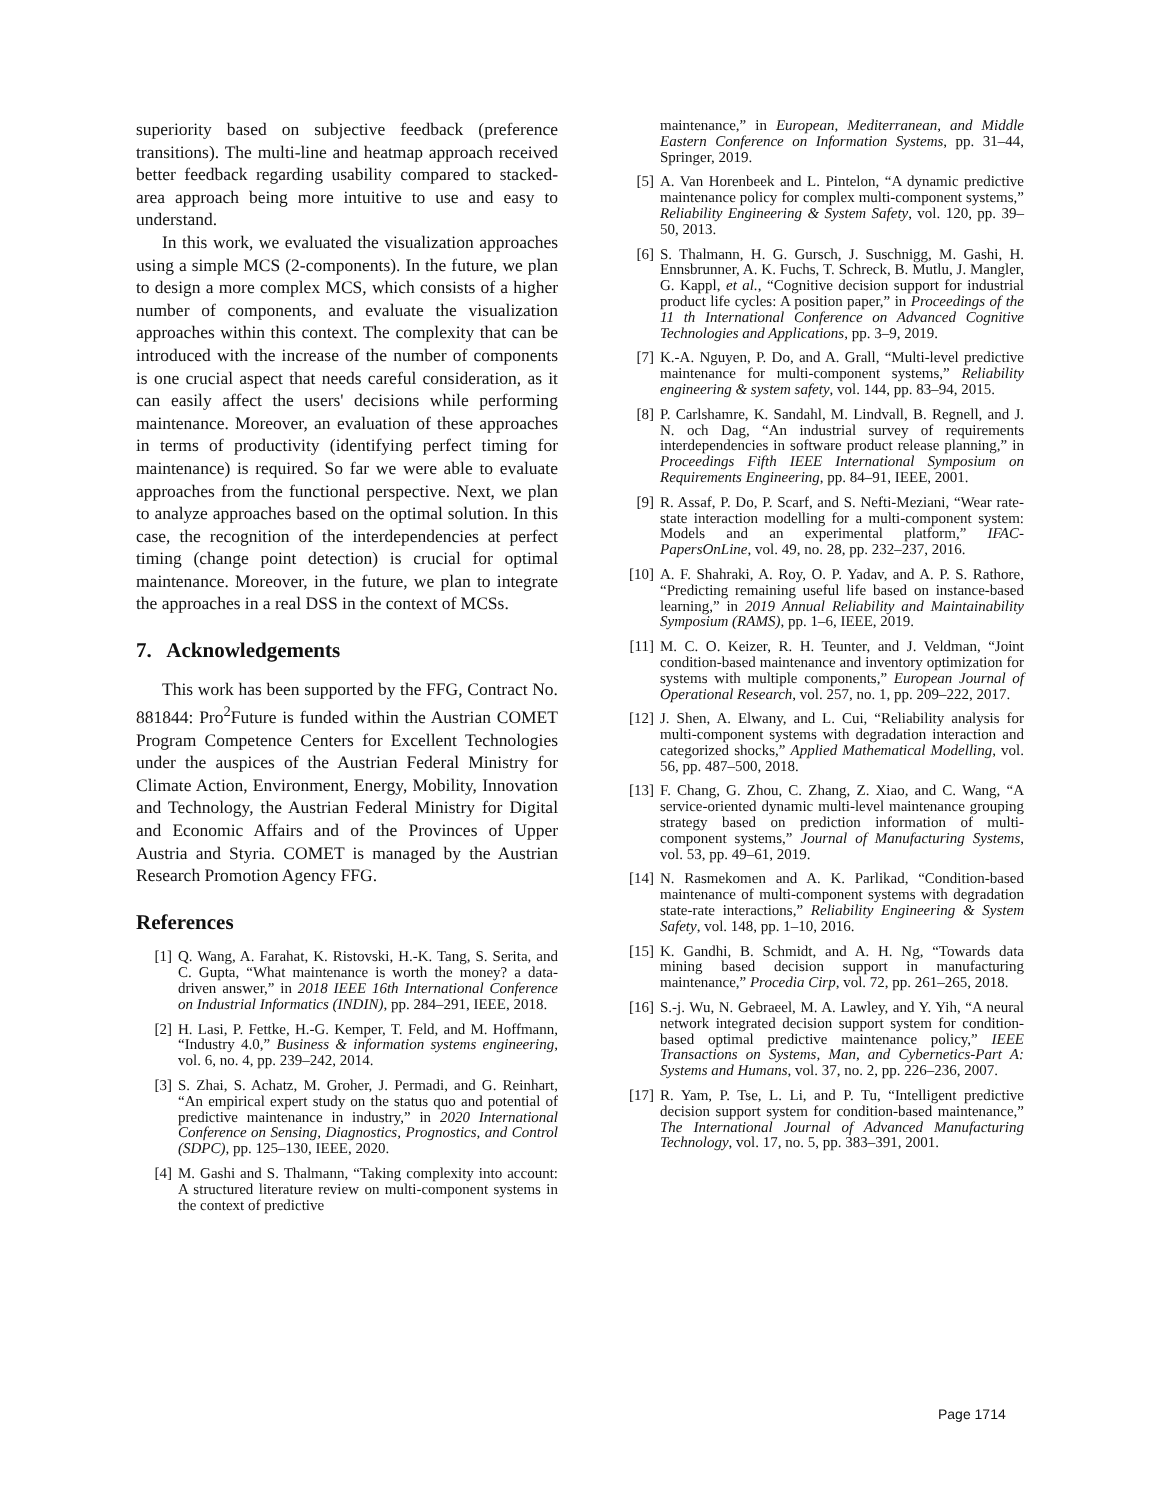superiority based on subjective feedback (preference transitions). The multi-line and heatmap approach received better feedback regarding usability compared to stacked-area approach being more intuitive to use and easy to understand.
In this work, we evaluated the visualization approaches using a simple MCS (2-components). In the future, we plan to design a more complex MCS, which consists of a higher number of components, and evaluate the visualization approaches within this context. The complexity that can be introduced with the increase of the number of components is one crucial aspect that needs careful consideration, as it can easily affect the users' decisions while performing maintenance. Moreover, an evaluation of these approaches in terms of productivity (identifying perfect timing for maintenance) is required. So far we were able to evaluate approaches from the functional perspective. Next, we plan to analyze approaches based on the optimal solution. In this case, the recognition of the interdependencies at perfect timing (change point detection) is crucial for optimal maintenance. Moreover, in the future, we plan to integrate the approaches in a real DSS in the context of MCSs.
7. Acknowledgements
This work has been supported by the FFG, Contract No. 881844: Pro<sup>2</sup>Future is funded within the Austrian COMET Program Competence Centers for Excellent Technologies under the auspices of the Austrian Federal Ministry for Climate Action, Environment, Energy, Mobility, Innovation and Technology, the Austrian Federal Ministry for Digital and Economic Affairs and of the Provinces of Upper Austria and Styria. COMET is managed by the Austrian Research Promotion Agency FFG.
References
[1] Q. Wang, A. Farahat, K. Ristovski, H.-K. Tang, S. Serita, and C. Gupta, “What maintenance is worth the money? a data-driven answer,” in 2018 IEEE 16th International Conference on Industrial Informatics (INDIN), pp. 284–291, IEEE, 2018.
[2] H. Lasi, P. Fettke, H.-G. Kemper, T. Feld, and M. Hoffmann, “Industry 4.0,” Business & information systems engineering, vol. 6, no. 4, pp. 239–242, 2014.
[3] S. Zhai, S. Achatz, M. Groher, J. Permadi, and G. Reinhart, “An empirical expert study on the status quo and potential of predictive maintenance in industry,” in 2020 International Conference on Sensing, Diagnostics, Prognostics, and Control (SDPC), pp. 125–130, IEEE, 2020.
[4] M. Gashi and S. Thalmann, “Taking complexity into account: A structured literature review on multi-component systems in the context of predictive
maintenance,” in European, Mediterranean, and Middle Eastern Conference on Information Systems, pp. 31–44, Springer, 2019.
[5] A. Van Horenbeek and L. Pintelon, “A dynamic predictive maintenance policy for complex multi-component systems,” Reliability Engineering & System Safety, vol. 120, pp. 39–50, 2013.
[6] S. Thalmann, H. G. Gursch, J. Suschnigg, M. Gashi, H. Ennsbrunner, A. K. Fuchs, T. Schreck, B. Mutlu, J. Mangler, G. Kappl, et al., “Cognitive decision support for industrial product life cycles: A position paper,” in Proceedings of the 11 th International Conference on Advanced Cognitive Technologies and Applications, pp. 3–9, 2019.
[7] K.-A. Nguyen, P. Do, and A. Grall, “Multi-level predictive maintenance for multi-component systems,” Reliability engineering & system safety, vol. 144, pp. 83–94, 2015.
[8] P. Carlshamre, K. Sandahl, M. Lindvall, B. Regnell, and J. N. och Dag, “An industrial survey of requirements interdependencies in software product release planning,” in Proceedings Fifth IEEE International Symposium on Requirements Engineering, pp. 84–91, IEEE, 2001.
[9] R. Assaf, P. Do, P. Scarf, and S. Nefti-Meziani, “Wear rate-state interaction modelling for a multi-component system: Models and an experimental platform,” IFAC-PapersOnLine, vol. 49, no. 28, pp. 232–237, 2016.
[10] A. F. Shahraki, A. Roy, O. P. Yadav, and A. P. S. Rathore, “Predicting remaining useful life based on instance-based learning,” in 2019 Annual Reliability and Maintainability Symposium (RAMS), pp. 1–6, IEEE, 2019.
[11] M. C. O. Keizer, R. H. Teunter, and J. Veldman, “Joint condition-based maintenance and inventory optimization for systems with multiple components,” European Journal of Operational Research, vol. 257, no. 1, pp. 209–222, 2017.
[12] J. Shen, A. Elwany, and L. Cui, “Reliability analysis for multi-component systems with degradation interaction and categorized shocks,” Applied Mathematical Modelling, vol. 56, pp. 487–500, 2018.
[13] F. Chang, G. Zhou, C. Zhang, Z. Xiao, and C. Wang, “A service-oriented dynamic multi-level maintenance grouping strategy based on prediction information of multi-component systems,” Journal of Manufacturing Systems, vol. 53, pp. 49–61, 2019.
[14] N. Rasmekomen and A. K. Parlikad, “Condition-based maintenance of multi-component systems with degradation state-rate interactions,” Reliability Engineering & System Safety, vol. 148, pp. 1–10, 2016.
[15] K. Gandhi, B. Schmidt, and A. H. Ng, “Towards data mining based decision support in manufacturing maintenance,” Procedia Cirp, vol. 72, pp. 261–265, 2018.
[16] S.-j. Wu, N. Gebraeel, M. A. Lawley, and Y. Yih, “A neural network integrated decision support system for condition-based optimal predictive maintenance policy,” IEEE Transactions on Systems, Man, and Cybernetics-Part A: Systems and Humans, vol. 37, no. 2, pp. 226–236, 2007.
[17] R. Yam, P. Tse, L. Li, and P. Tu, “Intelligent predictive decision support system for condition-based maintenance,” The International Journal of Advanced Manufacturing Technology, vol. 17, no. 5, pp. 383–391, 2001.
Page 1714